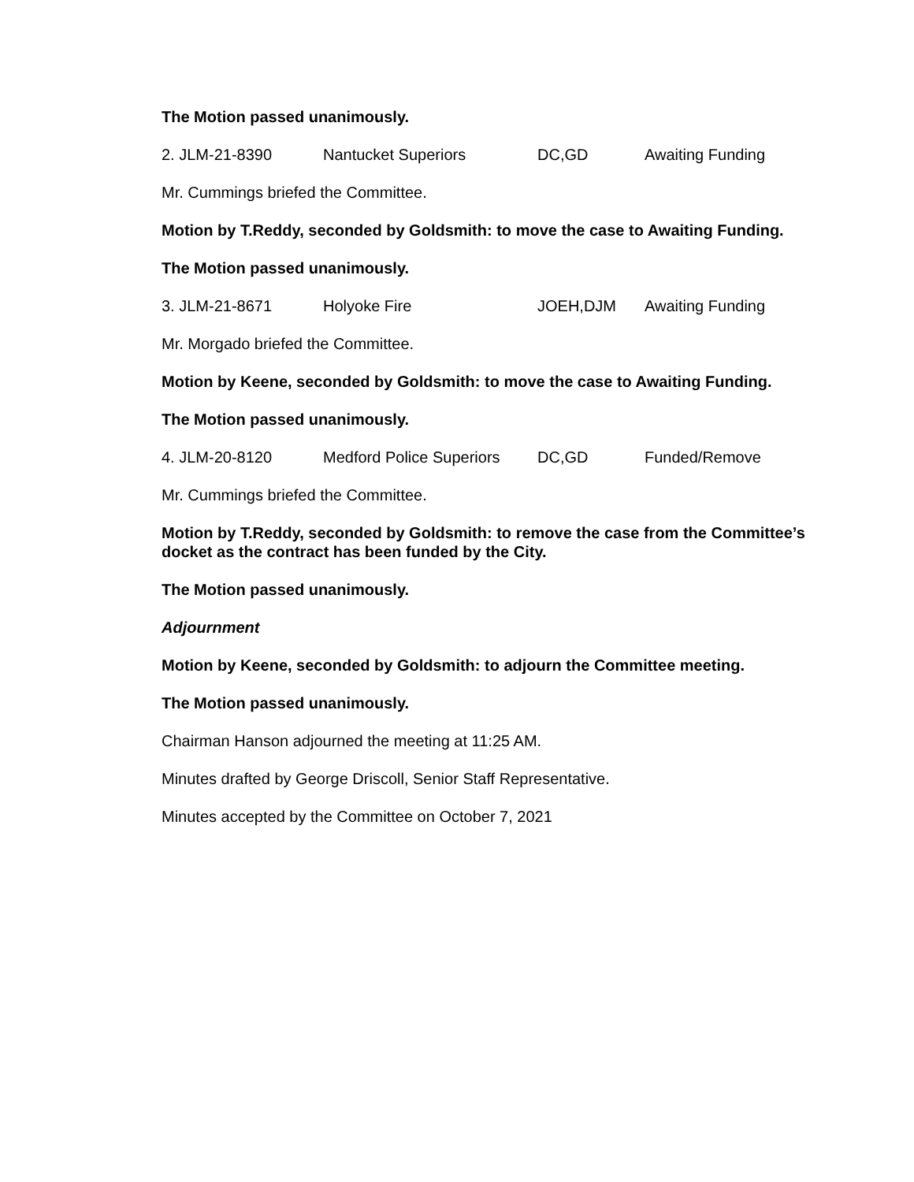The Motion passed unanimously.
2. JLM-21-8390 Nantucket Superiors DC,GD Awaiting Funding
Mr. Cummings briefed the Committee.
Motion by T.Reddy, seconded by Goldsmith: to move the case to Awaiting Funding.
The Motion passed unanimously.
3. JLM-21-8671 Holyoke Fire JOEH,DJM Awaiting Funding
Mr. Morgado briefed the Committee.
Motion by Keene, seconded by Goldsmith: to move the case to Awaiting Funding.
The Motion passed unanimously.
4. JLM-20-8120 Medford Police Superiors DC,GD Funded/Remove
Mr. Cummings briefed the Committee.
Motion by T.Reddy, seconded by Goldsmith: to remove the case from the Committee’s docket as the contract has been funded by the City.
The Motion passed unanimously.
Adjournment
Motion by Keene, seconded by Goldsmith: to adjourn the Committee meeting.
The Motion passed unanimously.
Chairman Hanson adjourned the meeting at 11:25 AM.
Minutes drafted by George Driscoll, Senior Staff Representative.
Minutes accepted by the Committee on October 7, 2021